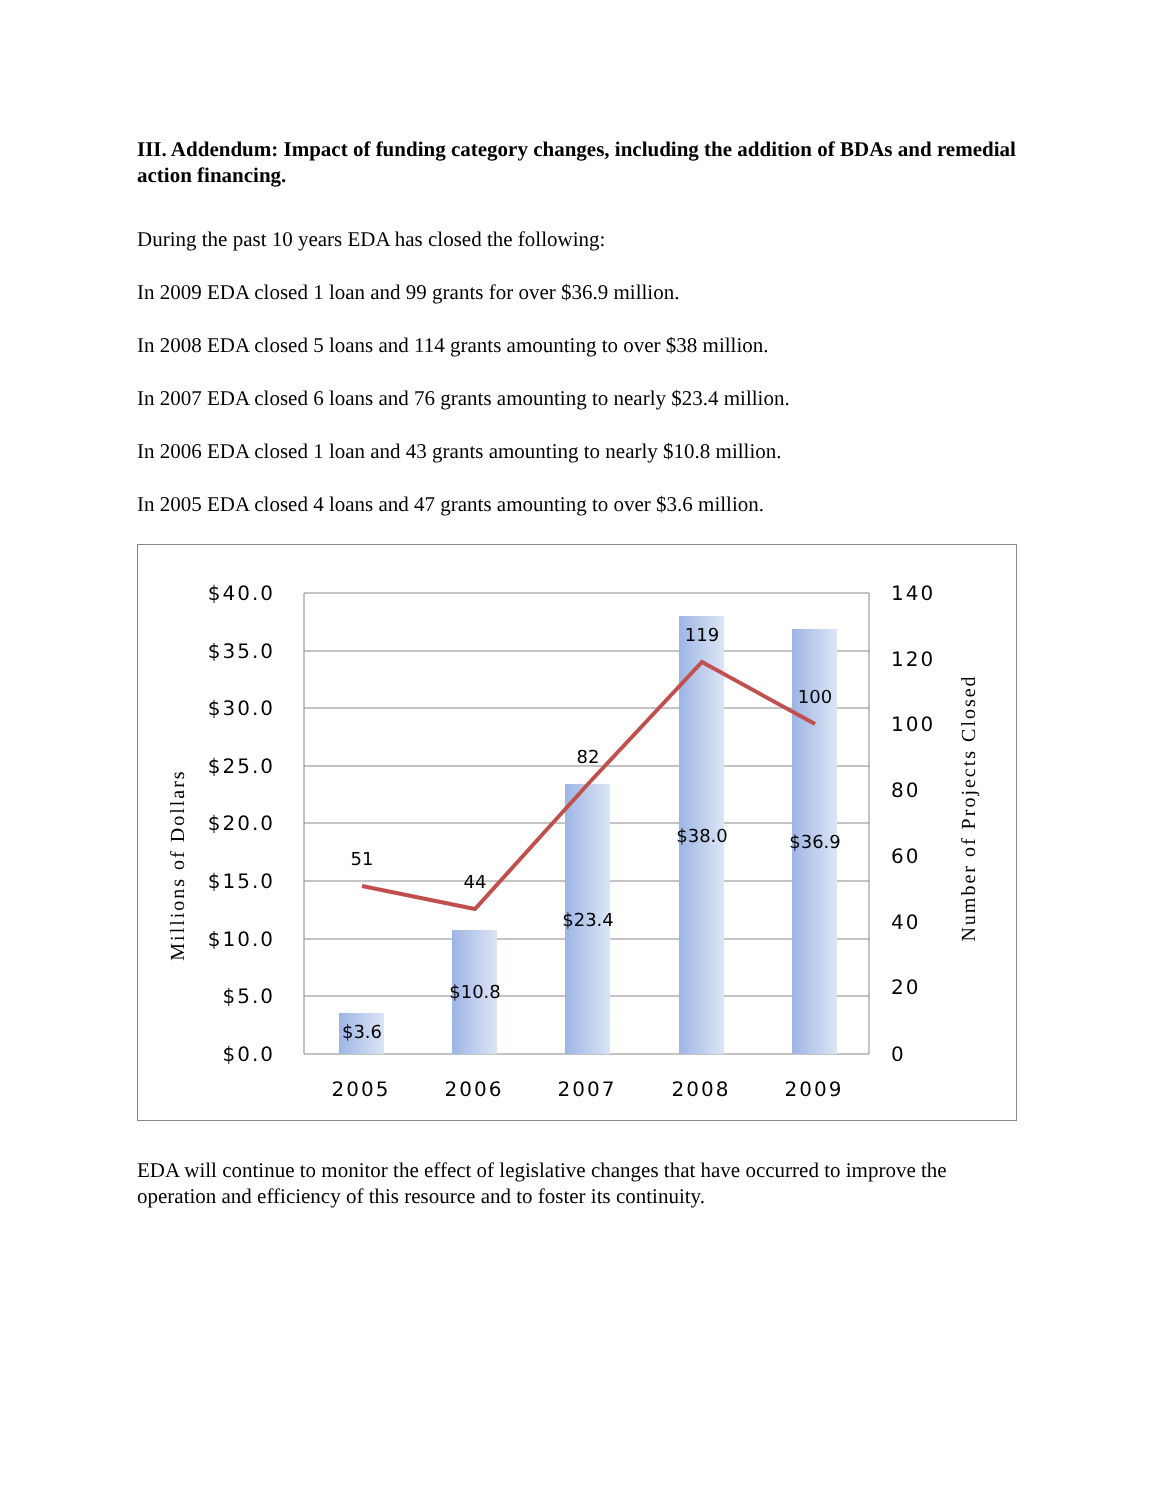III. Addendum: Impact of funding category changes, including the addition of BDAs and remedial action financing.
During the past 10 years EDA has closed the following:
In 2009 EDA closed 1 loan and 99 grants for over $36.9 million.
In 2008 EDA closed 5 loans and 114 grants amounting to over $38 million.
In 2007 EDA closed 6 loans and 76 grants amounting to nearly $23.4 million.
In 2006 EDA closed 1 loan and 43 grants amounting to nearly $10.8 million.
In 2005 EDA closed 4 loans and 47 grants amounting to over $3.6 million.
$3.6
$10.8
$23.4
$38.0
$36.9
51
44
82
119
100
$40.0
$35.0
$30.0
$25.0
$20.0
$15.0
$10.0
$5.0
$0.0
140
120
100
80
60
40
20
0
2005
2006
2007
2008
2009
Millions of Dollars
Number of Projects Closed
EDA will continue to monitor the effect of legislative changes that have occurred to improve the operation and efficiency of this resource and to foster its continuity.